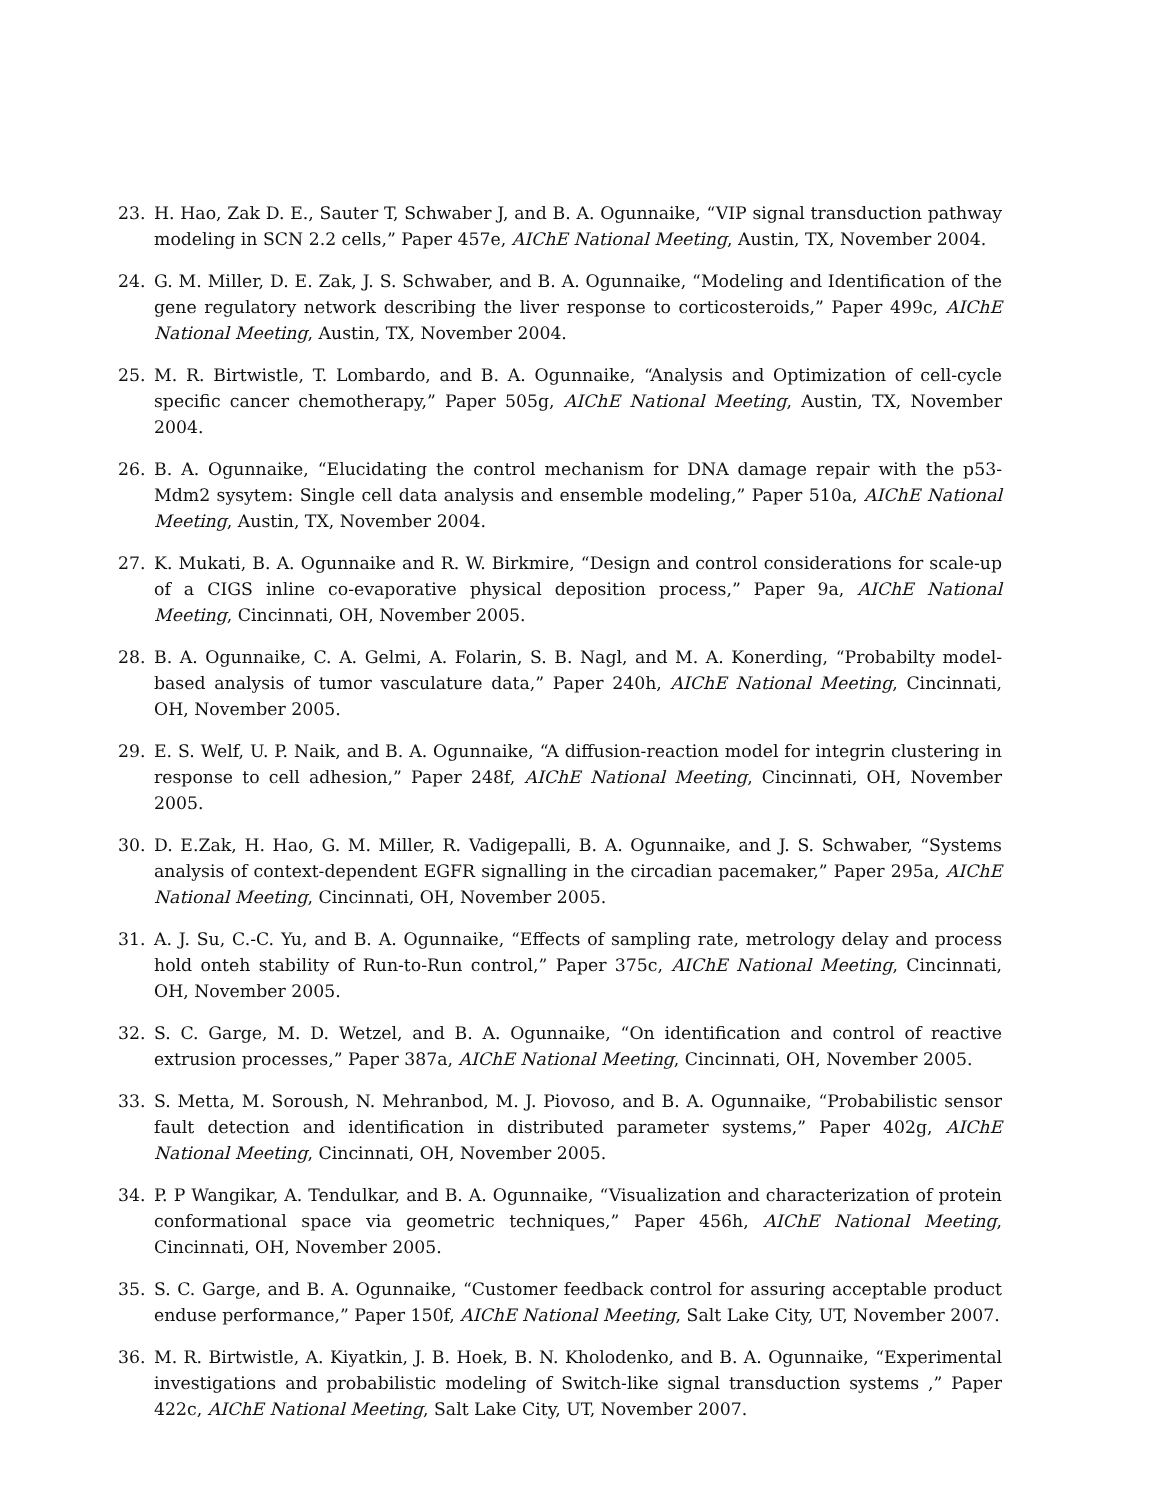23. H. Hao, Zak D. E., Sauter T, Schwaber J, and B. A. Ogunnaike, “VIP signal transduction pathway modeling in SCN 2.2 cells,” Paper 457e, AIChE National Meeting, Austin, TX, November 2004.
24. G. M. Miller, D. E. Zak, J. S. Schwaber, and B. A. Ogunnaike, “Modeling and Identification of the gene regulatory network describing the liver response to corticosteroids,” Paper 499c, AIChE National Meeting, Austin, TX, November 2004.
25. M. R. Birtwistle, T. Lombardo, and B. A. Ogunnaike, “Analysis and Optimization of cell-cycle specific cancer chemotherapy,” Paper 505g, AIChE National Meeting, Austin, TX, November 2004.
26. B. A. Ogunnaike, “Elucidating the control mechanism for DNA damage repair with the p53-Mdm2 sysytem: Single cell data analysis and ensemble modeling,” Paper 510a, AIChE National Meeting, Austin, TX, November 2004.
27. K. Mukati, B. A. Ogunnaike and R. W. Birkmire, “Design and control considerations for scale-up of a CIGS inline co-evaporative physical deposition process,” Paper 9a, AIChE National Meeting, Cincinnati, OH, November 2005.
28. B. A. Ogunnaike, C. A. Gelmi, A. Folarin, S. B. Nagl, and M. A. Konerding, “Probabilty model-based analysis of tumor vasculature data,” Paper 240h, AIChE National Meeting, Cincinnati, OH, November 2005.
29. E. S. Welf, U. P. Naik, and B. A. Ogunnaike, “A diffusion-reaction model for integrin clustering in response to cell adhesion,” Paper 248f, AIChE National Meeting, Cincinnati, OH, November 2005.
30. D. E.Zak, H. Hao, G. M. Miller, R. Vadigepalli, B. A. Ogunnaike, and J. S. Schwaber, “Systems analysis of context-dependent EGFR signalling in the circadian pacemaker,” Paper 295a, AIChE National Meeting, Cincinnati, OH, November 2005.
31. A. J. Su, C.-C. Yu, and B. A. Ogunnaike, “Effects of sampling rate, metrology delay and process hold onteh stability of Run-to-Run control,” Paper 375c, AIChE National Meeting, Cincinnati, OH, November 2005.
32. S. C. Garge, M. D. Wetzel, and B. A. Ogunnaike, “On identification and control of reactive extrusion processes,” Paper 387a, AIChE National Meeting, Cincinnati, OH, November 2005.
33. S. Metta, M. Soroush, N. Mehranbod, M. J. Piovoso, and B. A. Ogunnaike, “Probabilistic sensor fault detection and identification in distributed parameter systems,” Paper 402g, AIChE National Meeting, Cincinnati, OH, November 2005.
34. P. P Wangikar, A. Tendulkar, and B. A. Ogunnaike, “Visualization and characterization of protein conformational space via geometric techniques,” Paper 456h, AIChE National Meeting, Cincinnati, OH, November 2005.
35. S. C. Garge, and B. A. Ogunnaike, “Customer feedback control for assuring acceptable product enduse performance,” Paper 150f, AIChE National Meeting, Salt Lake City, UT, November 2007.
36. M. R. Birtwistle, A. Kiyatkin, J. B. Hoek, B. N. Kholodenko, and B. A. Ogunnaike, “Experimental investigations and probabilistic modeling of Switch-like signal transduction systems ,” Paper 422c, AIChE National Meeting, Salt Lake City, UT, November 2007.